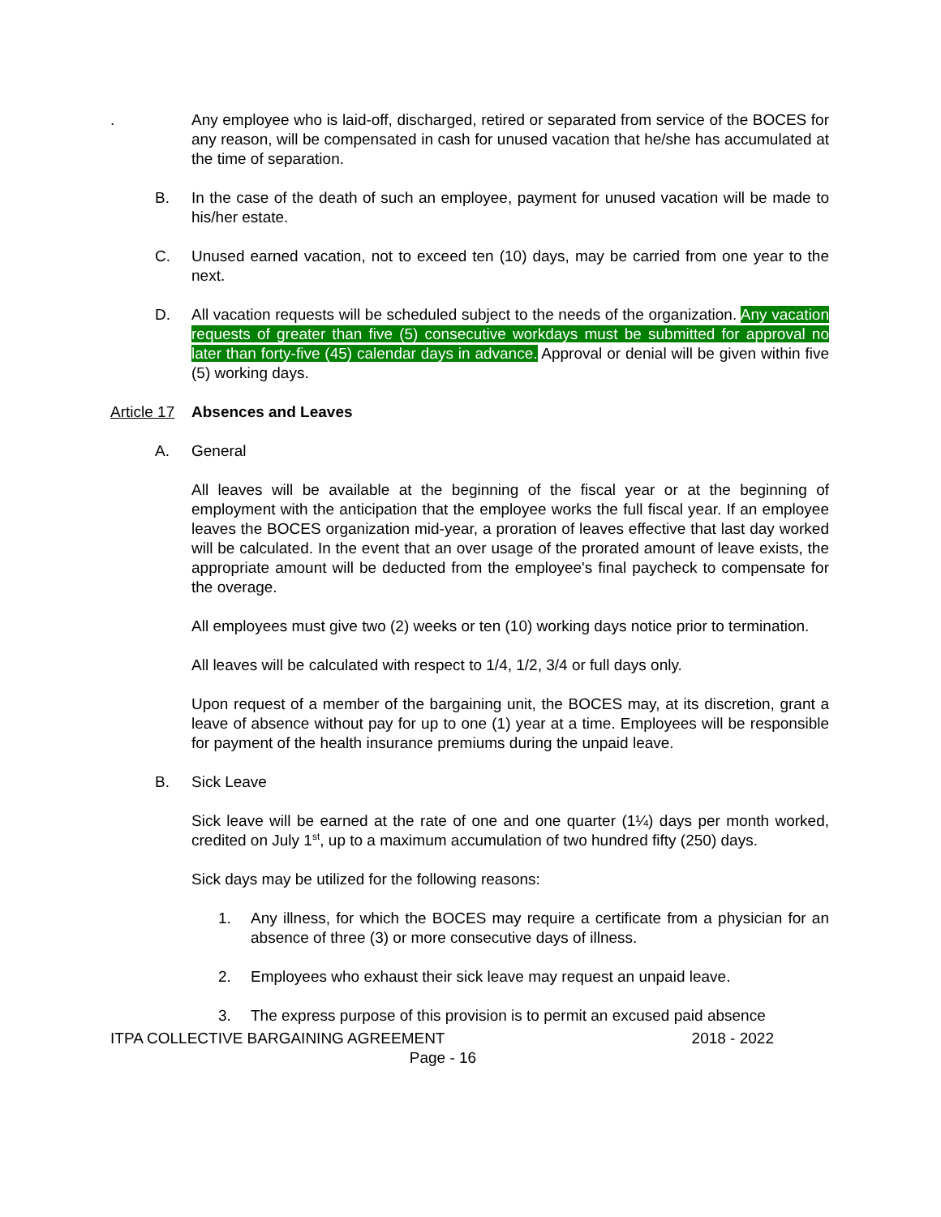. Any employee who is laid-off, discharged, retired or separated from service of the BOCES for any reason, will be compensated in cash for unused vacation that he/she has accumulated at the time of separation.
B. In the case of the death of such an employee, payment for unused vacation will be made to his/her estate.
C. Unused earned vacation, not to exceed ten (10) days, may be carried from one year to the next.
D. All vacation requests will be scheduled subject to the needs of the organization. Any vacation requests of greater than five (5) consecutive workdays must be submitted for approval no later than forty-five (45) calendar days in advance. Approval or denial will be given within five (5) working days.
Article 17
Absences and Leaves
A. General
All leaves will be available at the beginning of the fiscal year or at the beginning of employment with the anticipation that the employee works the full fiscal year. If an employee leaves the BOCES organization mid-year, a proration of leaves effective that last day worked will be calculated. In the event that an over usage of the prorated amount of leave exists, the appropriate amount will be deducted from the employee's final paycheck to compensate for the overage.
All employees must give two (2) weeks or ten (10) working days notice prior to termination.
All leaves will be calculated with respect to 1/4, 1/2, 3/4 or full days only.
Upon request of a member of the bargaining unit, the BOCES may, at its discretion, grant a leave of absence without pay for up to one (1) year at a time. Employees will be responsible for payment of the health insurance premiums during the unpaid leave.
B. Sick Leave
Sick leave will be earned at the rate of one and one quarter (1¼) days per month worked, credited on July 1<sup>st</sup>, up to a maximum accumulation of two hundred fifty (250) days.
Sick days may be utilized for the following reasons:
1. Any illness, for which the BOCES may require a certificate from a physician for an absence of three (3) or more consecutive days of illness.
2. Employees who exhaust their sick leave may request an unpaid leave.
3. The express purpose of this provision is to permit an excused paid absence
ITPA COLLECTIVE BARGAINING AGREEMENT 2018 - 2022
Page - 16